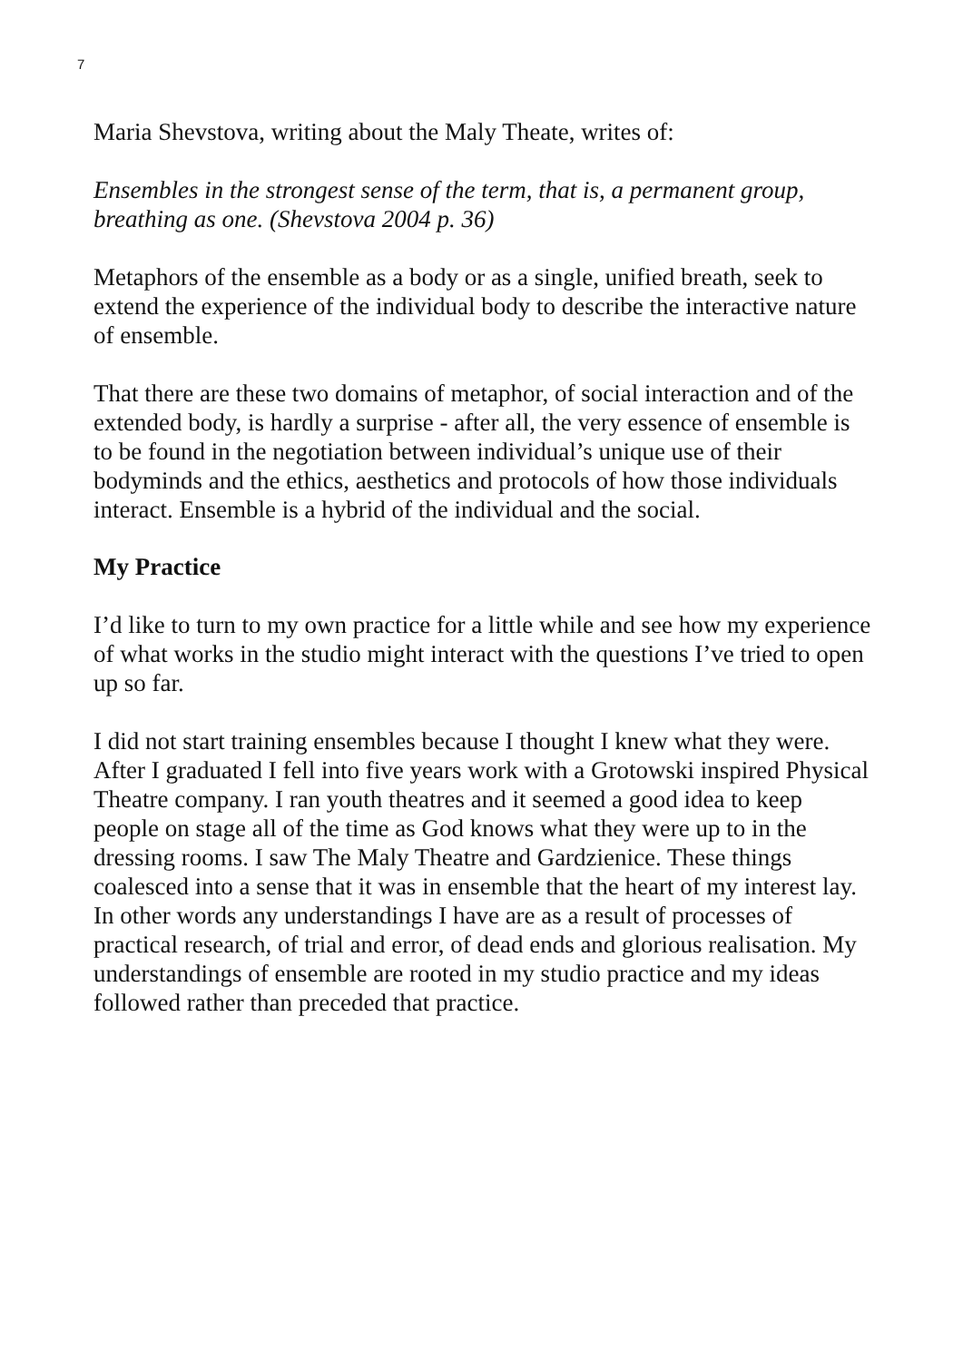7
Maria Shevstova, writing about the Maly Theate, writes of:
Ensembles in the strongest sense of the term, that is, a permanent group, breathing as one. (Shevstova 2004 p. 36)
Metaphors of the ensemble as a body or as a single, unified breath, seek to extend the experience of the individual body to describe the interactive nature of ensemble.
That there are these two domains of metaphor, of social interaction and of the extended body, is hardly a surprise - after all, the very essence of ensemble is to be found in the negotiation between individual’s unique use of their bodyminds and the ethics, aesthetics and protocols of how those individuals interact. Ensemble is a hybrid of the individual and the social.
My Practice
I’d like to turn to my own practice for a little while and see how my experience of what works in the studio might interact with the questions I’ve tried to open up so far.
I did not start training ensembles because I thought I knew what they were. After I graduated I fell into five years work with a Grotowski inspired Physical Theatre company. I ran youth theatres and it seemed a good idea to keep people on stage all of the time as God knows what they were up to in the dressing rooms. I saw The Maly Theatre and Gardzienice. These things coalesced into a sense that it was in ensemble that the heart of my interest lay. In other words any understandings I have are as a result of processes of practical research, of trial and error, of dead ends and glorious realisation. My understandings of ensemble are rooted in my studio practice and my ideas followed rather than preceded that practice.